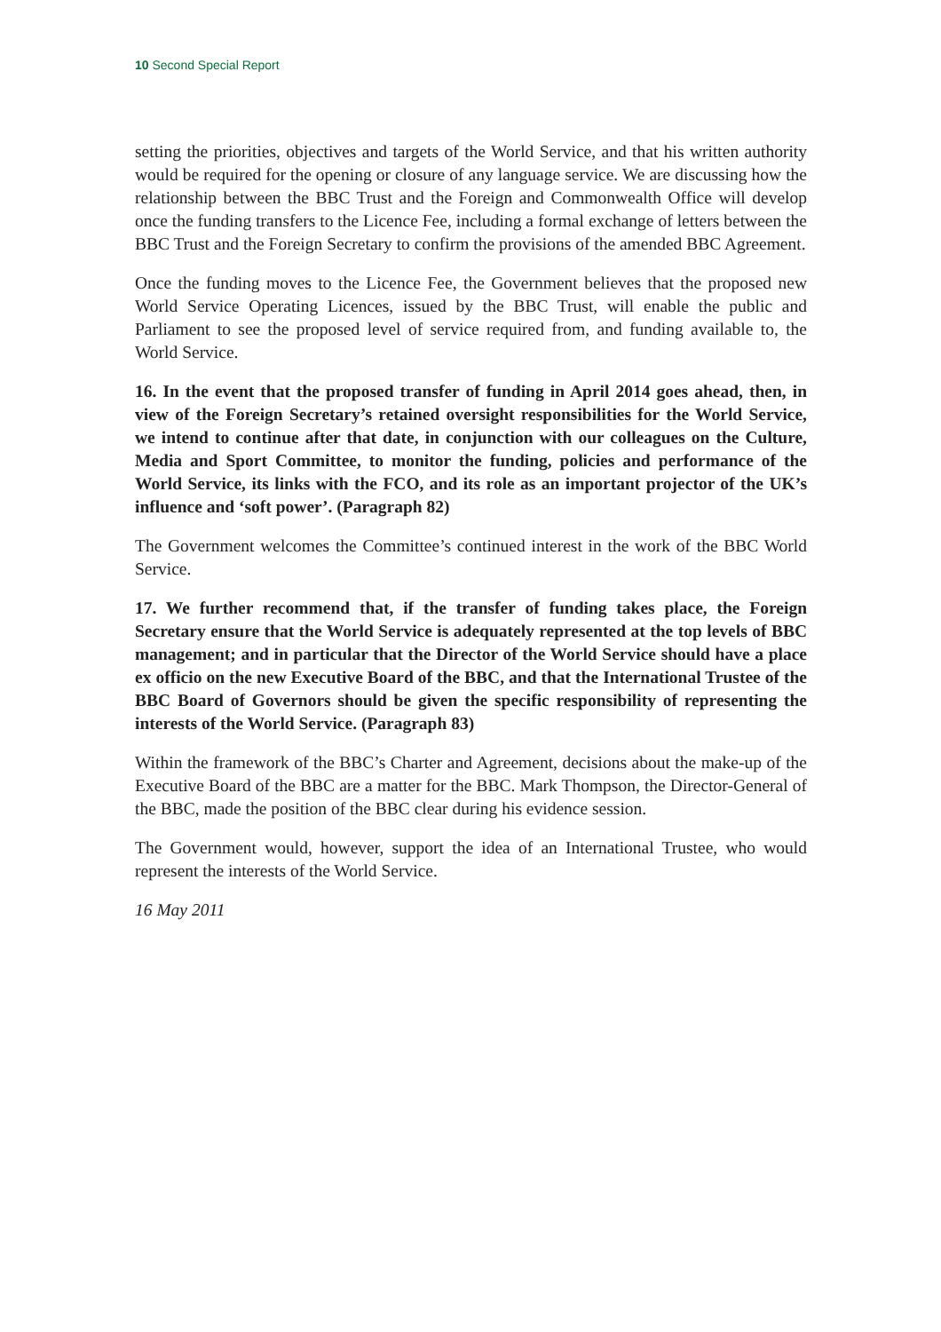10 Second Special Report
setting the priorities, objectives and targets of the World Service, and that his written authority would be required for the opening or closure of any language service. We are discussing how the relationship between the BBC Trust and the Foreign and Commonwealth Office will develop once the funding transfers to the Licence Fee, including a formal exchange of letters between the BBC Trust and the Foreign Secretary to confirm the provisions of the amended BBC Agreement.
Once the funding moves to the Licence Fee, the Government believes that the proposed new World Service Operating Licences, issued by the BBC Trust, will enable the public and Parliament to see the proposed level of service required from, and funding available to, the World Service.
16. In the event that the proposed transfer of funding in April 2014 goes ahead, then, in view of the Foreign Secretary’s retained oversight responsibilities for the World Service, we intend to continue after that date, in conjunction with our colleagues on the Culture, Media and Sport Committee, to monitor the funding, policies and performance of the World Service, its links with the FCO, and its role as an important projector of the UK’s influence and ‘soft power’. (Paragraph 82)
The Government welcomes the Committee’s continued interest in the work of the BBC World Service.
17. We further recommend that, if the transfer of funding takes place, the Foreign Secretary ensure that the World Service is adequately represented at the top levels of BBC management; and in particular that the Director of the World Service should have a place ex officio on the new Executive Board of the BBC, and that the International Trustee of the BBC Board of Governors should be given the specific responsibility of representing the interests of the World Service. (Paragraph 83)
Within the framework of the BBC’s Charter and Agreement, decisions about the make-up of the Executive Board of the BBC are a matter for the BBC. Mark Thompson, the Director-General of the BBC, made the position of the BBC clear during his evidence session.
The Government would, however, support the idea of an International Trustee, who would represent the interests of the World Service.
16 May 2011